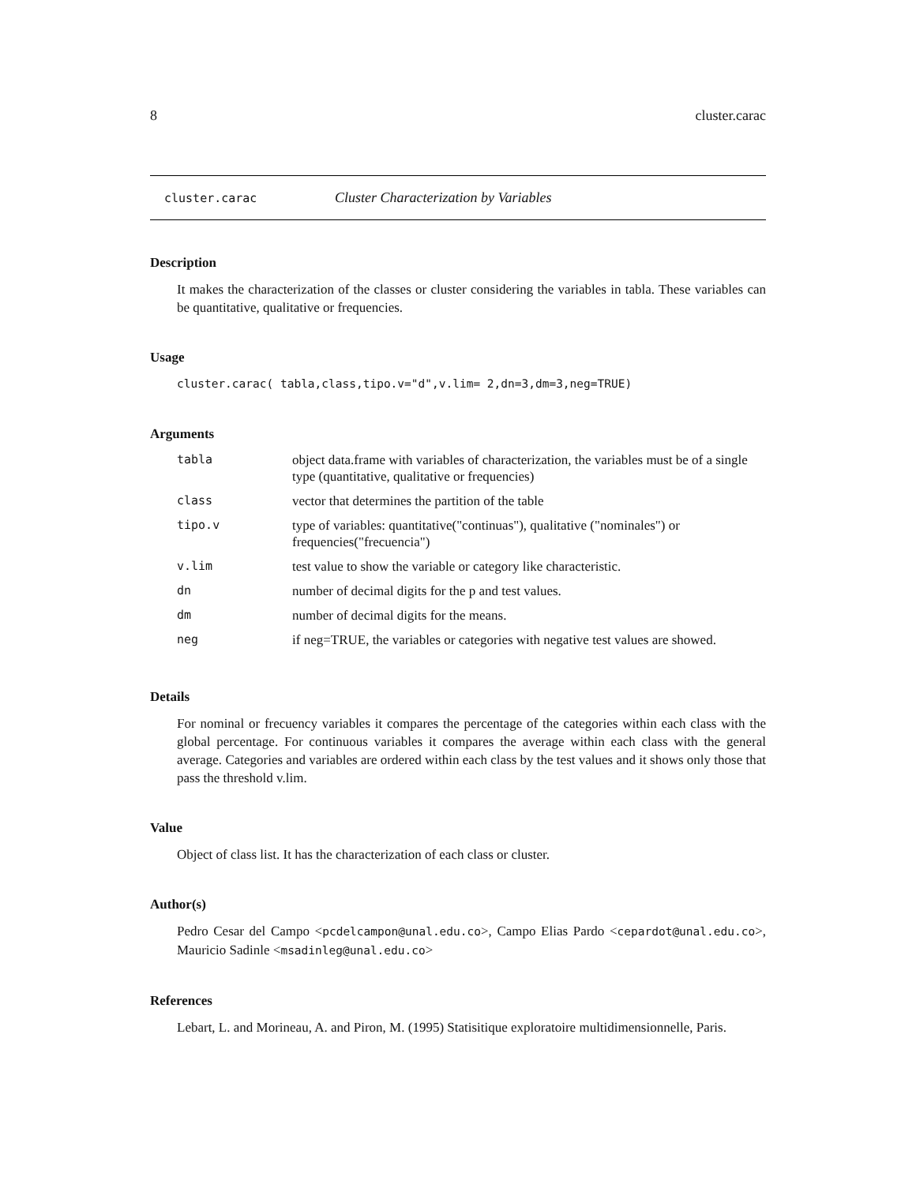8 cluster.carac
cluster.carac Cluster Characterization by Variables
Description
It makes the characterization of the classes or cluster considering the variables in tabla. These variables can be quantitative, qualitative or frequencies.
Usage
cluster.carac( tabla,class,tipo.v="d",v.lim= 2,dn=3,dm=3,neg=TRUE)
Arguments
| tabla | object data.frame with variables of characterization, the variables must be of a single type (quantitative, qualitative or frequencies) |
| class | vector that determines the partition of the table |
| tipo.v | type of variables: quantitative("continuas"), qualitative ("nominales") or frequencies("frecuencia") |
| v.lim | test value to show the variable or category like characteristic. |
| dn | number of decimal digits for the p and test values. |
| dm | number of decimal digits for the means. |
| neg | if neg=TRUE, the variables or categories with negative test values are showed. |
Details
For nominal or frecuency variables it compares the percentage of the categories within each class with the global percentage. For continuous variables it compares the average within each class with the general average. Categories and variables are ordered within each class by the test values and it shows only those that pass the threshold v.lim.
Value
Object of class list. It has the characterization of each class or cluster.
Author(s)
Pedro Cesar del Campo <pcdelcampon@unal.edu.co>, Campo Elias Pardo <cepardot@unal.edu.co>, Mauricio Sadinle <msadinleg@unal.edu.co>
References
Lebart, L. and Morineau, A. and Piron, M. (1995) Statisitique exploratoire multidimensionnelle, Paris.